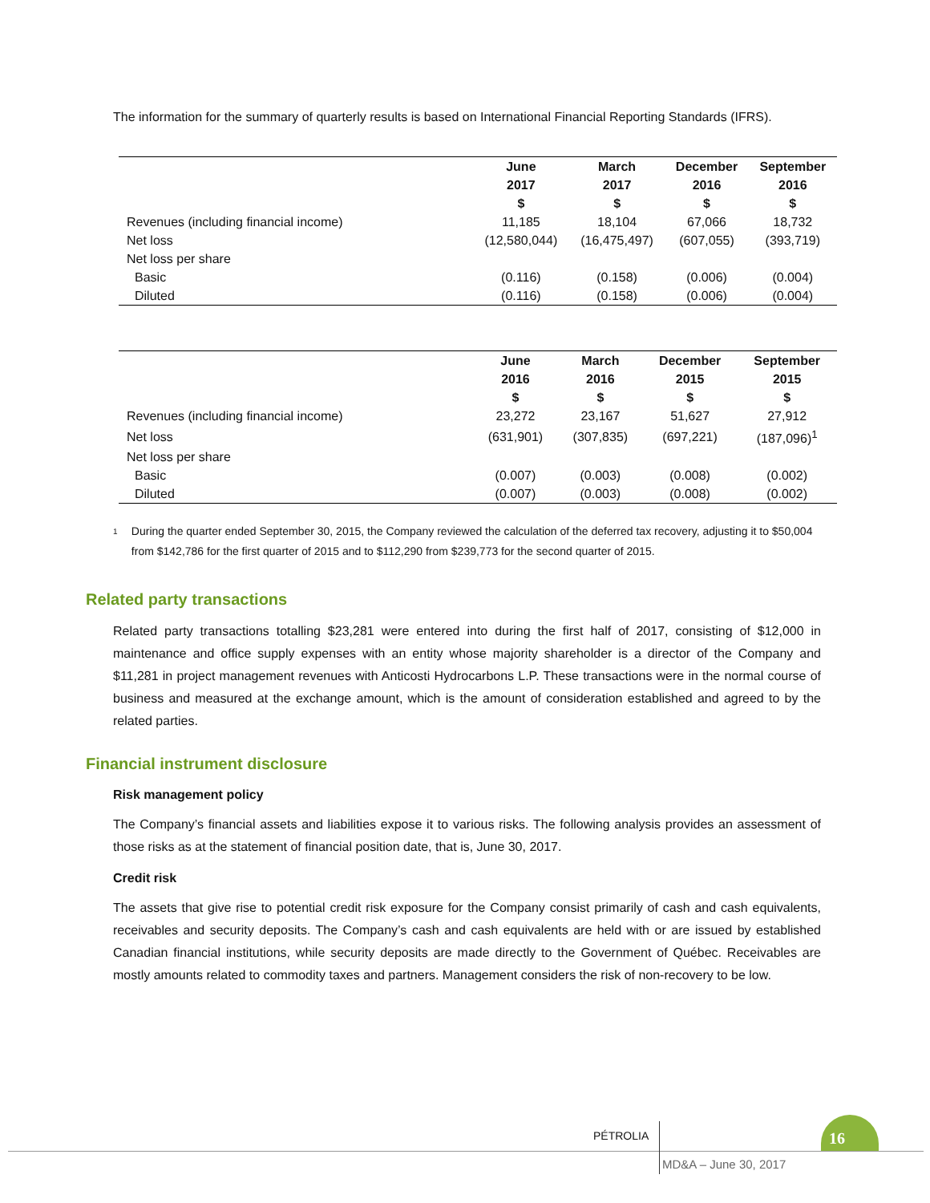The information for the summary of quarterly results is based on International Financial Reporting Standards (IFRS).
| | June 2017 $ | March 2017 $ | December 2016 $ | September 2016 $ |
| --- | --- | --- | --- | --- |
| Revenues (including financial income) | 11,185 | 18,104 | 67,066 | 18,732 |
| Net loss | (12,580,044) | (16,475,497) | (607,055) | (393,719) |
| Net loss per share | | | | |
| Basic | (0.116) | (0.158) | (0.006) | (0.004) |
| Diluted | (0.116) | (0.158) | (0.006) | (0.004) |
| | June 2016 $ | March 2016 $ | December 2015 $ | September 2015 $ |
| --- | --- | --- | --- | --- |
| Revenues (including financial income) | 23,272 | 23,167 | 51,627 | 27,912 |
| Net loss | (631,901) | (307,835) | (697,221) | (187,096)<sup>1</sup> |
| Net loss per share | | | | |
| Basic | (0.007) | (0.003) | (0.008) | (0.002) |
| Diluted | (0.007) | (0.003) | (0.008) | (0.002) |
<sup>1</sup> During the quarter ended September 30, 2015, the Company reviewed the calculation of the deferred tax recovery, adjusting it to $50,004 from $142,786 for the first quarter of 2015 and to $112,290 from $239,773 for the second quarter of 2015.
Related party transactions
Related party transactions totalling $23,281 were entered into during the first half of 2017, consisting of $12,000 in maintenance and office supply expenses with an entity whose majority shareholder is a director of the Company and $11,281 in project management revenues with Anticosti Hydrocarbons L.P. These transactions were in the normal course of business and measured at the exchange amount, which is the amount of consideration established and agreed to by the related parties.
Financial instrument disclosure
Risk management policy
The Company’s financial assets and liabilities expose it to various risks. The following analysis provides an assessment of those risks as at the statement of financial position date, that is, June 30, 2017.
Credit risk
The assets that give rise to potential credit risk exposure for the Company consist primarily of cash and cash equivalents, receivables and security deposits. The Company’s cash and cash equivalents are held with or are issued by established Canadian financial institutions, while security deposits are made directly to the Government of Québec. Receivables are mostly amounts related to commodity taxes and partners. Management considers the risk of non-recovery to be low.
PÉTROLIA 16
MD&A – June 30, 2017